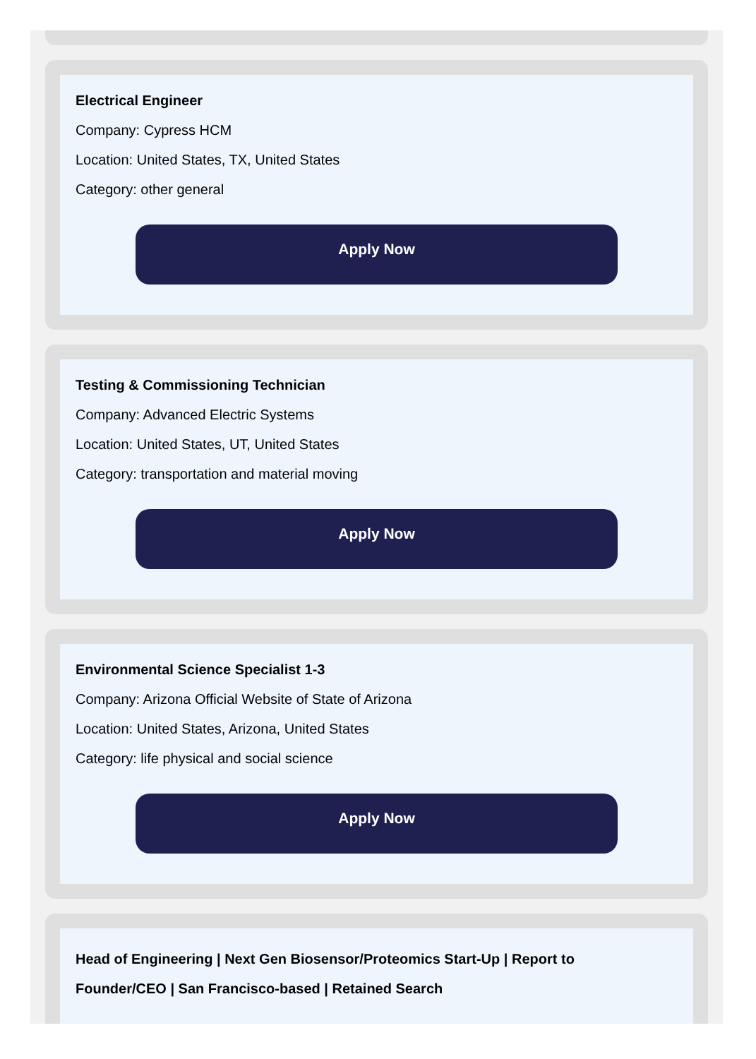Electrical Engineer
Company: Cypress HCM
Location: United States, TX, United States
Category: other general
Apply Now
Testing & Commissioning Technician
Company: Advanced Electric Systems
Location: United States, UT, United States
Category: transportation and material moving
Apply Now
Environmental Science Specialist 1-3
Company: Arizona Official Website of State of Arizona
Location: United States, Arizona, United States
Category: life physical and social science
Apply Now
Head of Engineering | Next Gen Biosensor/Proteomics Start-Up | Report to Founder/CEO | San Francisco-based | Retained Search